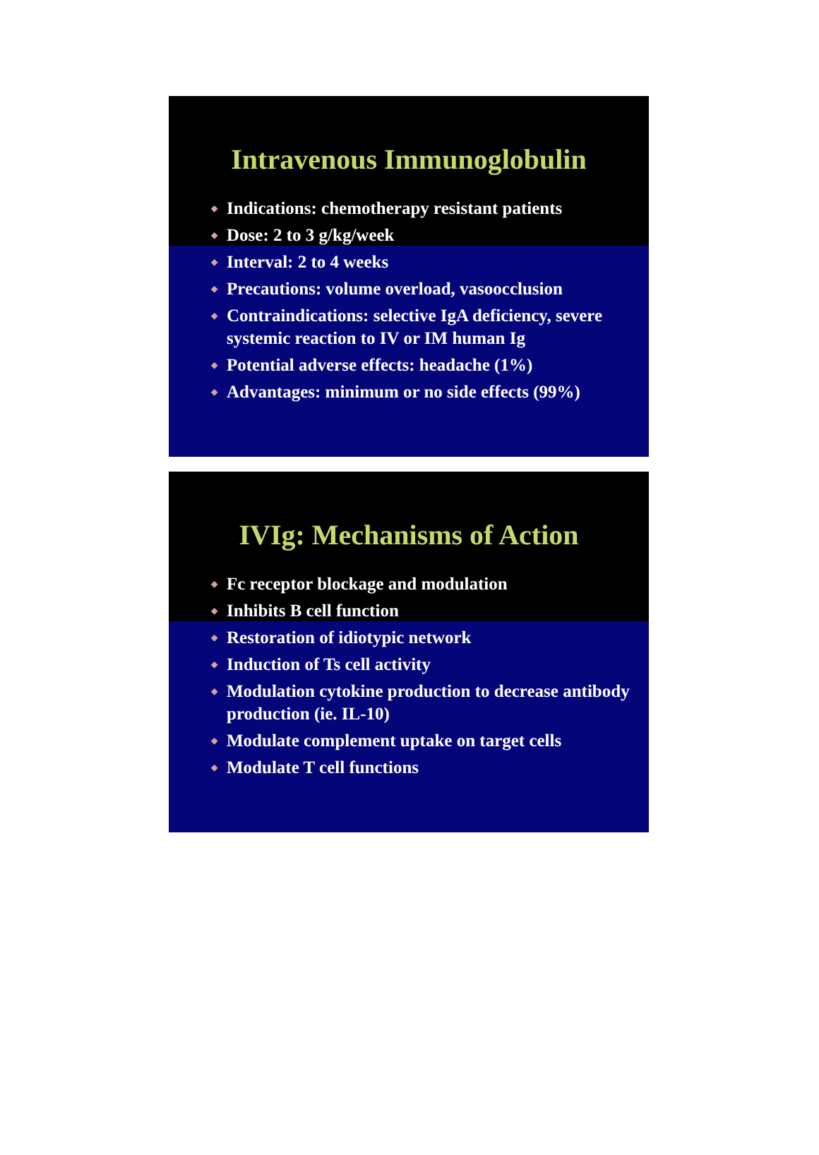Intravenous Immunoglobulin
◆ Indications: chemotherapy resistant patients
◆ Dose: 2 to 3 g/kg/week
◆ Interval: 2 to 4 weeks
◆ Precautions: volume overload, vasoocclusion
◆ Contraindications: selective IgA deficiency, severe systemic reaction to IV or IM human Ig
◆ Potential adverse effects: headache (1%)
◆ Advantages: minimum or no side effects (99%)
IVIg: Mechanisms of Action
◆ Fc receptor blockage and modulation
◆ Inhibits B cell function
◆ Restoration of idiotypic network
◆ Induction of Ts cell activity
◆ Modulation cytokine production to decrease antibody production (ie. IL-10)
◆ Modulate complement uptake on target cells
◆ Modulate T cell functions